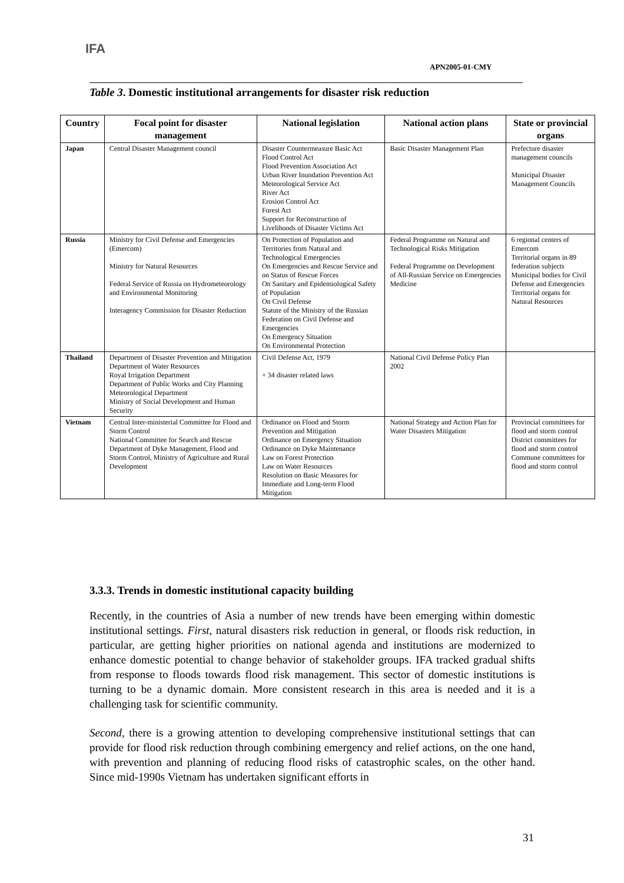IFA
APN2005-01-CMY
Table 3. Domestic institutional arrangements for disaster risk reduction
| Country | Focal point for disaster management | National legislation | National action plans | State or provincial organs |
| --- | --- | --- | --- | --- |
| Japan | Central Disaster Management council | Disaster Countermeasure Basic Act Flood Control Act Flood Prevention Association Act Urban River Inundation Prevention Act Meteorological Service Act River Act Erosion Control Act Forest Act Support for Reconstruction of Livelihoods of Disaster Victims Act | Basic Disaster Management Plan | Prefecture disaster management councils Municipal Disaster Management Councils |
| Russia | Ministry for Civil Defense and Emergencies (Emercom) Ministry for Natural Resources Federal Service of Russia on Hydrometeorology and Environmental Monitoring Interagency Commission for Disaster Reduction | On Protection of Population and Territories from Natural and Technological Emergencies On Emergencies and Rescue Service and on Status of Rescue Forces On Sanitary and Epidemiological Safety of Population On Civil Defense Statute of the Ministry of the Russian Federation on Civil Defense and Emergencies On Emergency Situation On Environmental Protection | Federal Programme on Natural and Technological Risks Mitigation Federal Programme on Development of All-Russian Service on Emergencies Medicine | 6 regional centers of Emercom Territorial organs in 89 federation subjects Municipal bodies for Civil Defense and Emergencies Territorial organs for Natural Resources |
| Thailand | Department of Disaster Prevention and Mitigation Department of Water Resources Royal Irrigation Department Department of Public Works and City Planning Meteorological Department Ministry of Social Development and Human Security | Civil Defense Act, 1979 + 34 disaster related laws | National Civil Defense Policy Plan 2002 | |
| Vietnam | Central Inter-ministerial Committee for Flood and Storm Control National Committee for Search and Rescue Department of Dyke Management, Flood and Storm Control, Ministry of Agriculture and Rural Development | Ordinance on Flood and Storm Prevention and Mitigation Ordinance on Emergency Situation Ordinance on Dyke Maintenance Law on Forest Protection Law on Water Resources Resolution on Basic Measures for Immediate and Long-term Flood Mitigation | National Strategy and Action Plan for Water Disasters Mitigation | Provincial committees for flood and storm control District committees for flood and storm control Commune committees for flood and storm control |
3.3.3. Trends in domestic institutional capacity building
Recently, in the countries of Asia a number of new trends have been emerging within domestic institutional settings. First, natural disasters risk reduction in general, or floods risk reduction, in particular, are getting higher priorities on national agenda and institutions are modernized to enhance domestic potential to change behavior of stakeholder groups. IFA tracked gradual shifts from response to floods towards flood risk management. This sector of domestic institutions is turning to be a dynamic domain. More consistent research in this area is needed and it is a challenging task for scientific community.
Second, there is a growing attention to developing comprehensive institutional settings that can provide for flood risk reduction through combining emergency and relief actions, on the one hand, with prevention and planning of reducing flood risks of catastrophic scales, on the other hand. Since mid-1990s Vietnam has undertaken significant efforts in
31